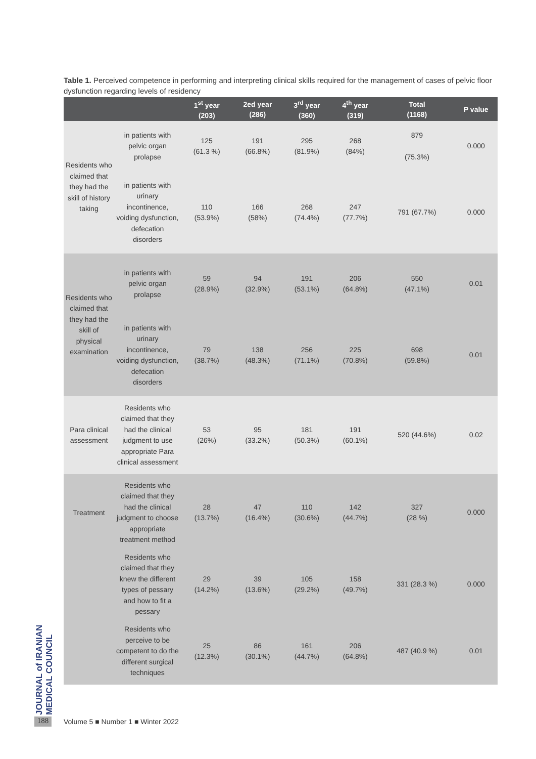Table 1. Perceived competence in performing and interpreting clinical skills required for the management of cases of pelvic floor dysfunction regarding levels of residency
| | | 1<sup>st</sup> year (203) | 2ed year (286) | 3<sup>rd</sup> year (360) | 4<sup>th</sup> year (319) | Total (1168) | P value |
| --- | --- | --- | --- | --- | --- | --- | --- |
| Residents who claimed that they had the skill of history taking | in patients with pelvic organ prolapse | 125 (61.3 %) | 191 (66.8%) | 295 (81.9%) | 268 (84%) | 879 (75.3%) | 0.000 |
| | in patients with urinary incontinence, voiding dysfunction, defecation disorders | 110 (53.9%) | 166 (58%) | 268 (74.4%) | 247 (77.7%) | 791 (67.7%) | 0.000 |
| Residents who claimed that they had the skill of physical examination | in patients with pelvic organ prolapse | 59 (28.9%) | 94 (32.9%) | 191 (53.1%) | 206 (64.8%) | 550 (47.1%) | 0.01 |
| | in patients with urinary incontinence, voiding dysfunction, defecation disorders | 79 (38.7%) | 138 (48.3%) | 256 (71.1%) | 225 (70.8%) | 698 (59.8%) | 0.01 |
| Para clinical assessment | Residents who claimed that they had the clinical judgment to use appropriate Para clinical assessment | 53 (26%) | 95 (33.2%) | 181 (50.3%) | 191 (60.1%) | 520 (44.6%) | 0.02 |
| Treatment | Residents who claimed that they had the clinical judgment to choose appropriate treatment method | 28 (13.7%) | 47 (16.4%) | 110 (30.6%) | 142 (44.7%) | 327 (28 %) | 0.000 |
| | Residents who claimed that they knew the different types of pessary and how to fit a pessary | 29 (14.2%) | 39 (13.6%) | 105 (29.2%) | 158 (49.7%) | 331 (28.3 %) | 0.000 |
| | Residents who perceive to be competent to do the different surgical techniques | 25 (12.3%) | 86 (30.1%) | 161 (44.7%) | 206 (64.8%) | 487 (40.9 %) | 0.01 |
JOURNAL of IRANIAN MEDICAL COUNCIL
188
Volume 5 ■ Number 1 ■ Winter 2022